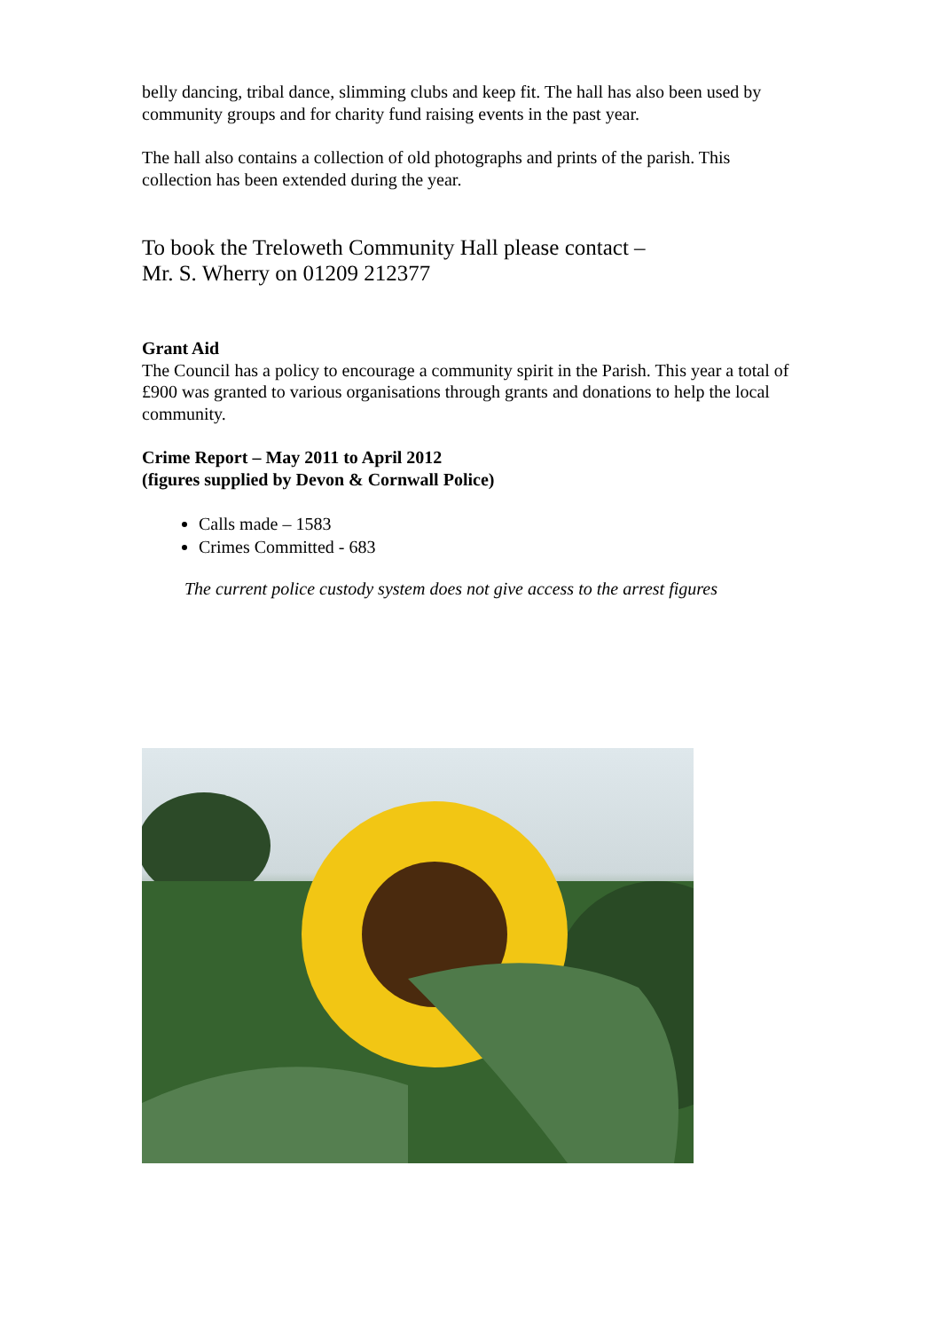belly dancing, tribal dance, slimming clubs and keep fit. The hall has also been used by community groups and for charity fund raising events in the past year.
The hall also contains a collection of old photographs and prints of the parish. This collection has been extended during the year.
To book the Treloweth Community Hall please contact –
Mr. S. Wherry on 01209 212377
Grant Aid
The Council has a policy to encourage a community spirit in the Parish. This year a total of £900 was granted to various organisations through grants and donations to help the local community.
Crime Report – May 2011 to April 2012
(figures supplied by Devon & Cornwall Police)
Calls made – 1583
Crimes Committed - 683
The current police custody system does not give access to the arrest figures